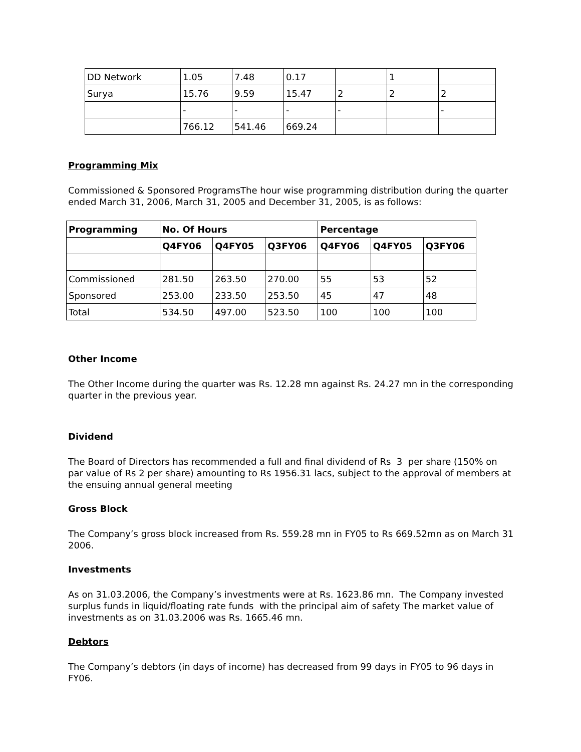| DD Network | 1.05 | 7.48 | 0.17 | | 1 | |
| Surya | 15.76 | 9.59 | 15.47 | 2 | 2 | 2 |
| | - | - | - | - | | - |
| | 766.12 | 541.46 | 669.24 | | | |
Programming Mix
Commissioned & Sponsored ProgramsThe hour wise programming distribution during the quarter ended March 31, 2006, March 31, 2005 and December 31, 2005, is as follows:
| Programming | No. Of Hours | | | Percentage | | |
| --- | --- | --- | --- | --- | --- | --- |
| | Q4FY06 | Q4FY05 | Q3FY06 | Q4FY06 | Q4FY05 | Q3FY06 |
| Commissioned | 281.50 | 263.50 | 270.00 | 55 | 53 | 52 |
| Sponsored | 253.00 | 233.50 | 253.50 | 45 | 47 | 48 |
| Total | 534.50 | 497.00 | 523.50 | 100 | 100 | 100 |
Other Income
The Other Income during the quarter was Rs. 12.28 mn against Rs. 24.27 mn in the corresponding quarter in the previous year.
Dividend
The Board of Directors has recommended a full and final dividend of Rs 3 per share (150% on par value of Rs 2 per share) amounting to Rs 1956.31 lacs, subject to the approval of members at the ensuing annual general meeting
Gross Block
The Company’s gross block increased from Rs. 559.28 mn in FY05 to Rs 669.52mn as on March 31 2006.
Investments
As on 31.03.2006, the Company’s investments were at Rs. 1623.86 mn. The Company invested surplus funds in liquid/floating rate funds with the principal aim of safety The market value of investments as on 31.03.2006 was Rs. 1665.46 mn.
Debtors
The Company’s debtors (in days of income) has decreased from 99 days in FY05 to 96 days in FY06.